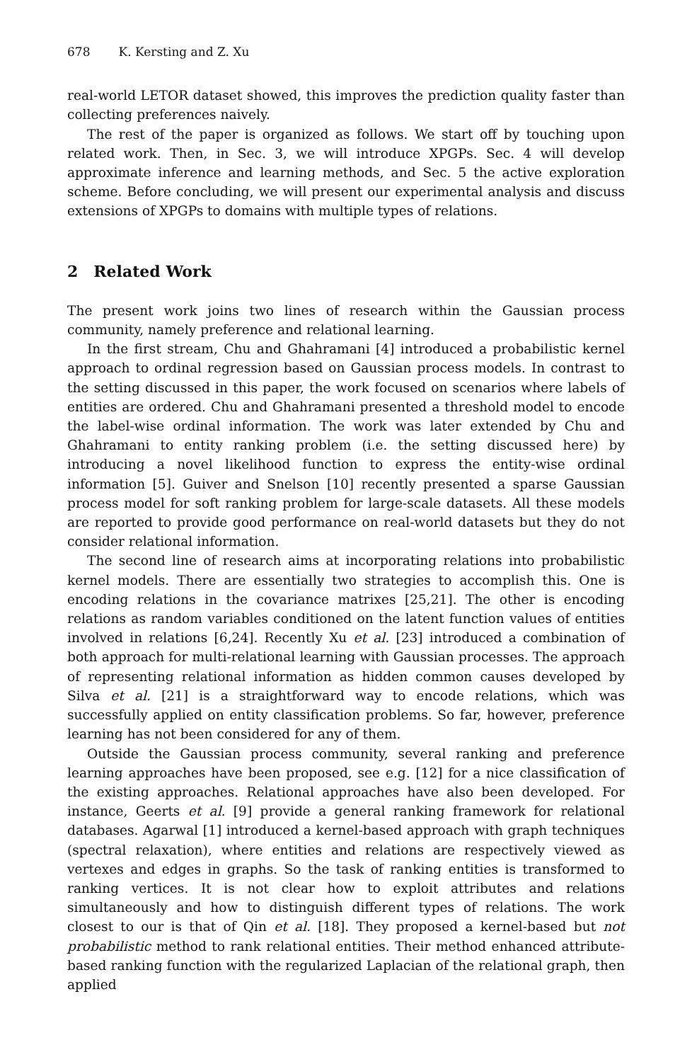678 K. Kersting and Z. Xu
real-world LETOR dataset showed, this improves the prediction quality faster than collecting preferences naively.
The rest of the paper is organized as follows. We start off by touching upon related work. Then, in Sec. 3, we will introduce XPGPs. Sec. 4 will develop approximate inference and learning methods, and Sec. 5 the active exploration scheme. Before concluding, we will present our experimental analysis and discuss extensions of XPGPs to domains with multiple types of relations.
2 Related Work
The present work joins two lines of research within the Gaussian process community, namely preference and relational learning.
In the first stream, Chu and Ghahramani [4] introduced a probabilistic kernel approach to ordinal regression based on Gaussian process models. In contrast to the setting discussed in this paper, the work focused on scenarios where labels of entities are ordered. Chu and Ghahramani presented a threshold model to encode the label-wise ordinal information. The work was later extended by Chu and Ghahramani to entity ranking problem (i.e. the setting discussed here) by introducing a novel likelihood function to express the entity-wise ordinal information [5]. Guiver and Snelson [10] recently presented a sparse Gaussian process model for soft ranking problem for large-scale datasets. All these models are reported to provide good performance on real-world datasets but they do not consider relational information.
The second line of research aims at incorporating relations into probabilistic kernel models. There are essentially two strategies to accomplish this. One is encoding relations in the covariance matrixes [25,21]. The other is encoding relations as random variables conditioned on the latent function values of entities involved in relations [6,24]. Recently Xu et al. [23] introduced a combination of both approach for multi-relational learning with Gaussian processes. The approach of representing relational information as hidden common causes developed by Silva et al. [21] is a straightforward way to encode relations, which was successfully applied on entity classification problems. So far, however, preference learning has not been considered for any of them.
Outside the Gaussian process community, several ranking and preference learning approaches have been proposed, see e.g. [12] for a nice classification of the existing approaches. Relational approaches have also been developed. For instance, Geerts et al. [9] provide a general ranking framework for relational databases. Agarwal [1] introduced a kernel-based approach with graph techniques (spectral relaxation), where entities and relations are respectively viewed as vertexes and edges in graphs. So the task of ranking entities is transformed to ranking vertices. It is not clear how to exploit attributes and relations simultaneously and how to distinguish different types of relations. The work closest to our is that of Qin et al. [18]. They proposed a kernel-based but not probabilistic method to rank relational entities. Their method enhanced attribute-based ranking function with the regularized Laplacian of the relational graph, then applied